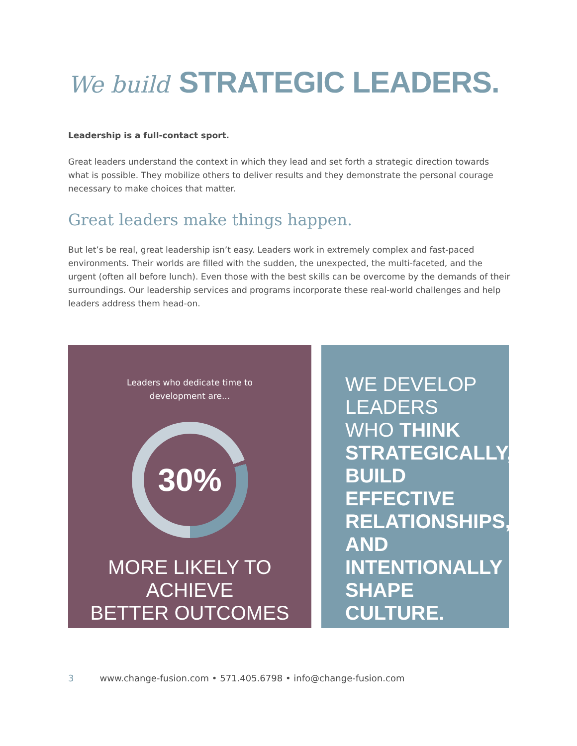We build STRATEGIC LEADERS.
Leadership is a full-contact sport.
Great leaders understand the context in which they lead and set forth a strategic direction towards what is possible. They mobilize others to deliver results and they demonstrate the personal courage necessary to make choices that matter.
Great leaders make things happen.
But let’s be real, great leadership isn’t easy. Leaders work in extremely complex and fast-paced environments. Their worlds are filled with the sudden, the unexpected, the multi-faceted, and the urgent (often all before lunch). Even those with the best skills can be overcome by the demands of their surroundings. Our leadership services and programs incorporate these real-world challenges and help leaders address them head-on.
Leaders who dedicate time to
development are...
30%
MORE LIKELY TO ACHIEVE
BETTER OUTCOMES
WE DEVELOP
LEADERS
WHO THINK
STRATEGICALLY,
BUILD EFFECTIVE
RELATIONSHIPS,
AND
INTENTIONALLY
SHAPE CULTURE.
3 www.change-fusion.com • 571.405.6798 • info@change-fusion.com